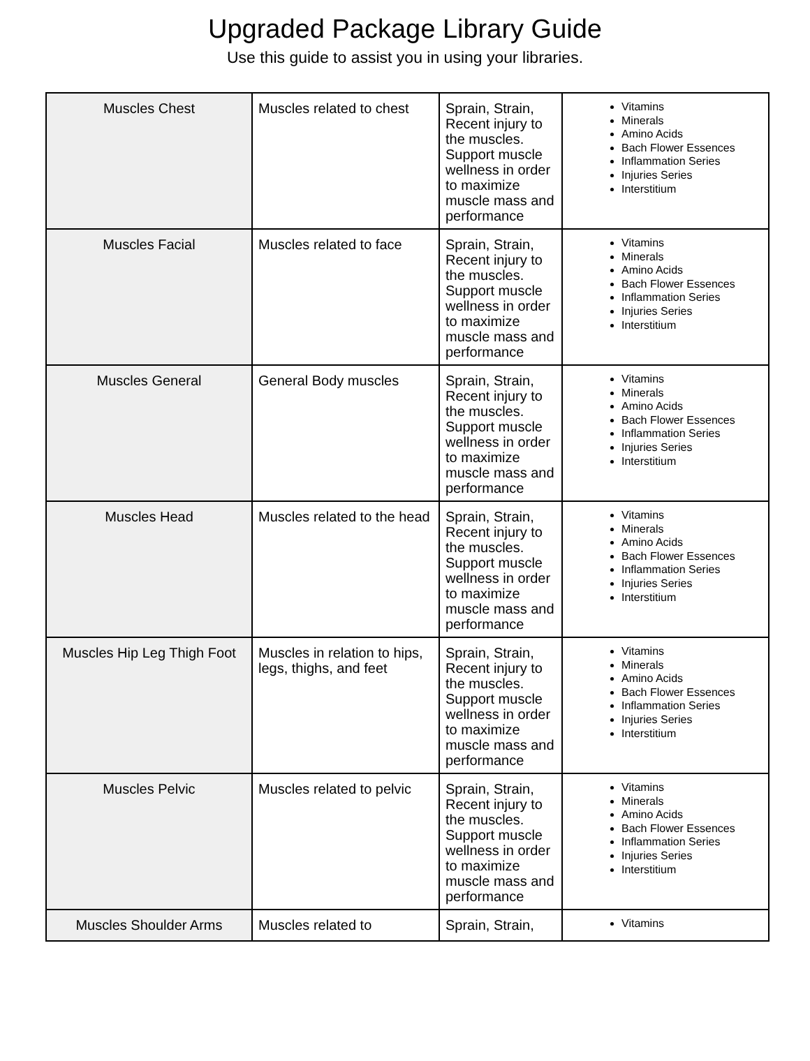Upgraded Package Library Guide
Use this guide to assist you in using your libraries.
| Muscles Chest | Muscles related to chest | Sprain, Strain, Recent injury to the muscles. Support muscle wellness in order to maximize muscle mass and performance | Vitamins Minerals Amino Acids Bach Flower Essences Inflammation Series Injuries Series Interstitium |
| Muscles Facial | Muscles related to face | Sprain, Strain, Recent injury to the muscles. Support muscle wellness in order to maximize muscle mass and performance | Vitamins Minerals Amino Acids Bach Flower Essences Inflammation Series Injuries Series Interstitium |
| Muscles General | General Body muscles | Sprain, Strain, Recent injury to the muscles. Support muscle wellness in order to maximize muscle mass and performance | Vitamins Minerals Amino Acids Bach Flower Essences Inflammation Series Injuries Series Interstitium |
| Muscles Head | Muscles related to the head | Sprain, Strain, Recent injury to the muscles. Support muscle wellness in order to maximize muscle mass and performance | Vitamins Minerals Amino Acids Bach Flower Essences Inflammation Series Injuries Series Interstitium |
| Muscles Hip Leg Thigh Foot | Muscles in relation to hips, legs, thighs, and feet | Sprain, Strain, Recent injury to the muscles. Support muscle wellness in order to maximize muscle mass and performance | Vitamins Minerals Amino Acids Bach Flower Essences Inflammation Series Injuries Series Interstitium |
| Muscles Pelvic | Muscles related to pelvic | Sprain, Strain, Recent injury to the muscles. Support muscle wellness in order to maximize muscle mass and performance | Vitamins Minerals Amino Acids Bach Flower Essences Inflammation Series Injuries Series Interstitium |
| Muscles Shoulder Arms | Muscles related to | Sprain, Strain, | Vitamins |